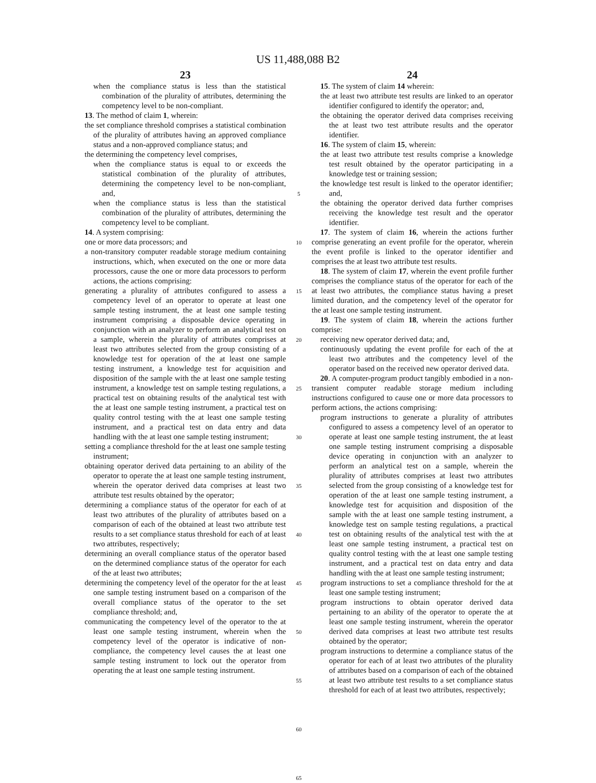US 11,488,088 B2
23
when the compliance status is less than the statistical combination of the plurality of attributes, determining the competency level to be non-compliant.
13. The method of claim 1, wherein:
the set compliance threshold comprises a statistical combination of the plurality of attributes having an approved compliance status and a non-approved compliance status; and
the determining the competency level comprises,
when the compliance status is equal to or exceeds the statistical combination of the plurality of attributes, determining the competency level to be non-compliant, and,
when the compliance status is less than the statistical combination of the plurality of attributes, determining the competency level to be compliant.
14. A system comprising:
one or more data processors; and
a non-transitory computer readable storage medium containing instructions, which, when executed on the one or more data processors, cause the one or more data processors to perform actions, the actions comprising:
generating a plurality of attributes configured to assess a competency level of an operator to operate at least one sample testing instrument, the at least one sample testing instrument comprising a disposable device operating in conjunction with an analyzer to perform an analytical test on a sample, wherein the plurality of attributes comprises at least two attributes selected from the group consisting of a knowledge test for operation of the at least one sample testing instrument, a knowledge test for acquisition and disposition of the sample with the at least one sample testing instrument, a knowledge test on sample testing regulations, a practical test on obtaining results of the analytical test with the at least one sample testing instrument, a practical test on quality control testing with the at least one sample testing instrument, and a practical test on data entry and data handling with the at least one sample testing instrument;
setting a compliance threshold for the at least one sample testing instrument;
obtaining operator derived data pertaining to an ability of the operator to operate the at least one sample testing instrument, wherein the operator derived data comprises at least two attribute test results obtained by the operator;
determining a compliance status of the operator for each of at least two attributes of the plurality of attributes based on a comparison of each of the obtained at least two attribute test results to a set compliance status threshold for each of at least two attributes, respectively;
determining an overall compliance status of the operator based on the determined compliance status of the operator for each of the at least two attributes;
determining the competency level of the operator for the at least one sample testing instrument based on a comparison of the overall compliance status of the operator to the set compliance threshold; and,
communicating the competency level of the operator to the at least one sample testing instrument, wherein when the competency level of the operator is indicative of non-compliance, the competency level causes the at least one sample testing instrument to lock out the operator from operating the at least one sample testing instrument.
5
10
15
20
25
30
35
40
45
50
55
60
65
24
15. The system of claim 14 wherein:
the at least two attribute test results are linked to an operator identifier configured to identify the operator; and,
the obtaining the operator derived data comprises receiving the at least two test attribute results and the operator identifier.
16. The system of claim 15, wherein:
the at least two attribute test results comprise a knowledge test result obtained by the operator participating in a knowledge test or training session;
the knowledge test result is linked to the operator identifier; and,
the obtaining the operator derived data further comprises receiving the knowledge test result and the operator identifier.
17. The system of claim 16, wherein the actions further comprise generating an event profile for the operator, wherein the event profile is linked to the operator identifier and comprises the at least two attribute test results.
18. The system of claim 17, wherein the event profile further comprises the compliance status of the operator for each of the at least two attributes, the compliance status having a preset limited duration, and the competency level of the operator for the at least one sample testing instrument.
19. The system of claim 18, wherein the actions further comprise:
receiving new operator derived data; and,
continuously updating the event profile for each of the at least two attributes and the competency level of the operator based on the received new operator derived data.
20. A computer-program product tangibly embodied in a non-transient computer readable storage medium including instructions configured to cause one or more data processors to perform actions, the actions comprising:
program instructions to generate a plurality of attributes configured to assess a competency level of an operator to operate at least one sample testing instrument, the at least one sample testing instrument comprising a disposable device operating in conjunction with an analyzer to perform an analytical test on a sample, wherein the plurality of attributes comprises at least two attributes selected from the group consisting of a knowledge test for operation of the at least one sample testing instrument, a knowledge test for acquisition and disposition of the sample with the at least one sample testing instrument, a knowledge test on sample testing regulations, a practical test on obtaining results of the analytical test with the at least one sample testing instrument, a practical test on quality control testing with the at least one sample testing instrument, and a practical test on data entry and data handling with the at least one sample testing instrument;
program instructions to set a compliance threshold for the at least one sample testing instrument;
program instructions to obtain operator derived data pertaining to an ability of the operator to operate the at least one sample testing instrument, wherein the operator derived data comprises at least two attribute test results obtained by the operator;
program instructions to determine a compliance status of the operator for each of at least two attributes of the plurality of attributes based on a comparison of each of the obtained at least two attribute test results to a set compliance status threshold for each of at least two attributes, respectively;